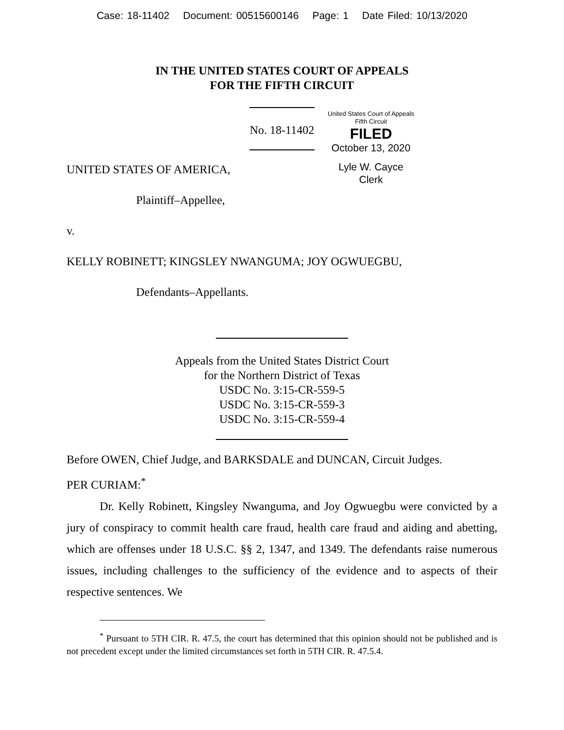Case: 18-11402 Document: 00515600146 Page: 1 Date Filed: 10/13/2020
IN THE UNITED STATES COURT OF APPEALS
FOR THE FIFTH CIRCUIT
United States Court of Appeals
Fifth Circuit
FILED
October 13, 2020
Lyle W. Cayce
Clerk
No. 18-11402
UNITED STATES OF AMERICA,
Plaintiff–Appellee,
v.
KELLY ROBINETT; KINGSLEY NWANGUMA; JOY OGWUEGBU,
Defendants–Appellants.
Appeals from the United States District Court
for the Northern District of Texas
USDC No. 3:15-CR-559-5
USDC No. 3:15-CR-559-3
USDC No. 3:15-CR-559-4
Before OWEN, Chief Judge, and BARKSDALE and DUNCAN, Circuit Judges.
PER CURIAM:<sup>*</sup>
Dr. Kelly Robinett, Kingsley Nwanguma, and Joy Ogwuegbu were convicted by a jury of conspiracy to commit health care fraud, health care fraud and aiding and abetting, which are offenses under 18 U.S.C. §§ 2, 1347, and 1349. The defendants raise numerous issues, including challenges to the sufficiency of the evidence and to aspects of their respective sentences. We
<sup>*</sup> Pursuant to 5TH CIR. R. 47.5, the court has determined that this opinion should not be published and is not precedent except under the limited circumstances set forth in 5TH CIR. R. 47.5.4.